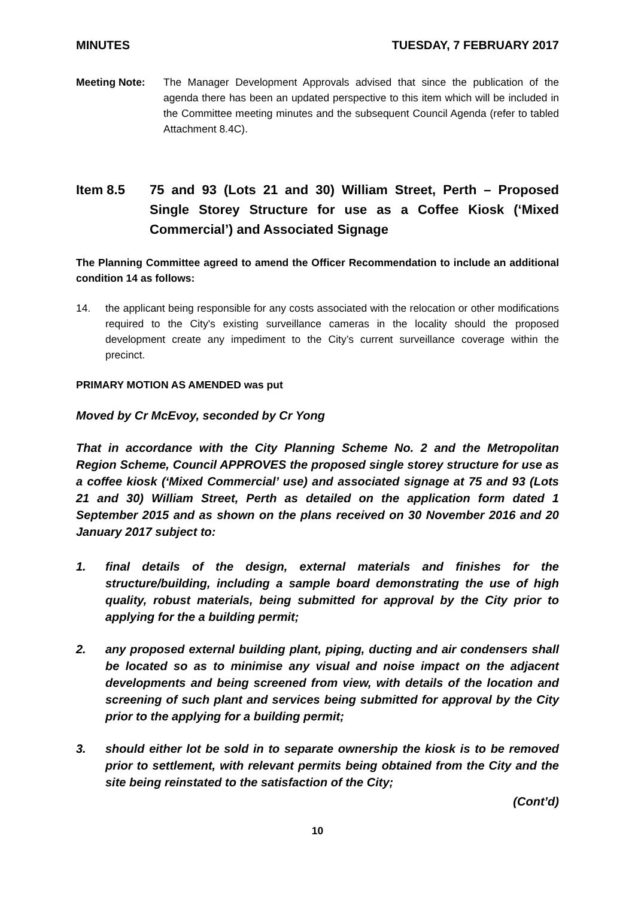MINUTES TUESDAY, 7 FEBRUARY 2017
Meeting Note: The Manager Development Approvals advised that since the publication of the agenda there has been an updated perspective to this item which will be included in the Committee meeting minutes and the subsequent Council Agenda (refer to tabled Attachment 8.4C).
Item 8.5 75 and 93 (Lots 21 and 30) William Street, Perth – Proposed Single Storey Structure for use as a Coffee Kiosk (‘Mixed Commercial’) and Associated Signage
The Planning Committee agreed to amend the Officer Recommendation to include an additional condition 14 as follows:
14. the applicant being responsible for any costs associated with the relocation or other modifications required to the City's existing surveillance cameras in the locality should the proposed development create any impediment to the City’s current surveillance coverage within the precinct.
PRIMARY MOTION AS AMENDED was put
Moved by Cr McEvoy, seconded by Cr Yong
That in accordance with the City Planning Scheme No. 2 and the Metropolitan Region Scheme, Council APPROVES the proposed single storey structure for use as a coffee kiosk (‘Mixed Commercial’ use) and associated signage at 75 and 93 (Lots 21 and 30) William Street, Perth as detailed on the application form dated 1 September 2015 and as shown on the plans received on 30 November 2016 and 20 January 2017 subject to:
1. final details of the design, external materials and finishes for the structure/building, including a sample board demonstrating the use of high quality, robust materials, being submitted for approval by the City prior to applying for the a building permit;
2. any proposed external building plant, piping, ducting and air condensers shall be located so as to minimise any visual and noise impact on the adjacent developments and being screened from view, with details of the location and screening of such plant and services being submitted for approval by the City prior to the applying for a building permit;
3. should either lot be sold in to separate ownership the kiosk is to be removed prior to settlement, with relevant permits being obtained from the City and the site being reinstated to the satisfaction of the City;
(Cont’d)
10